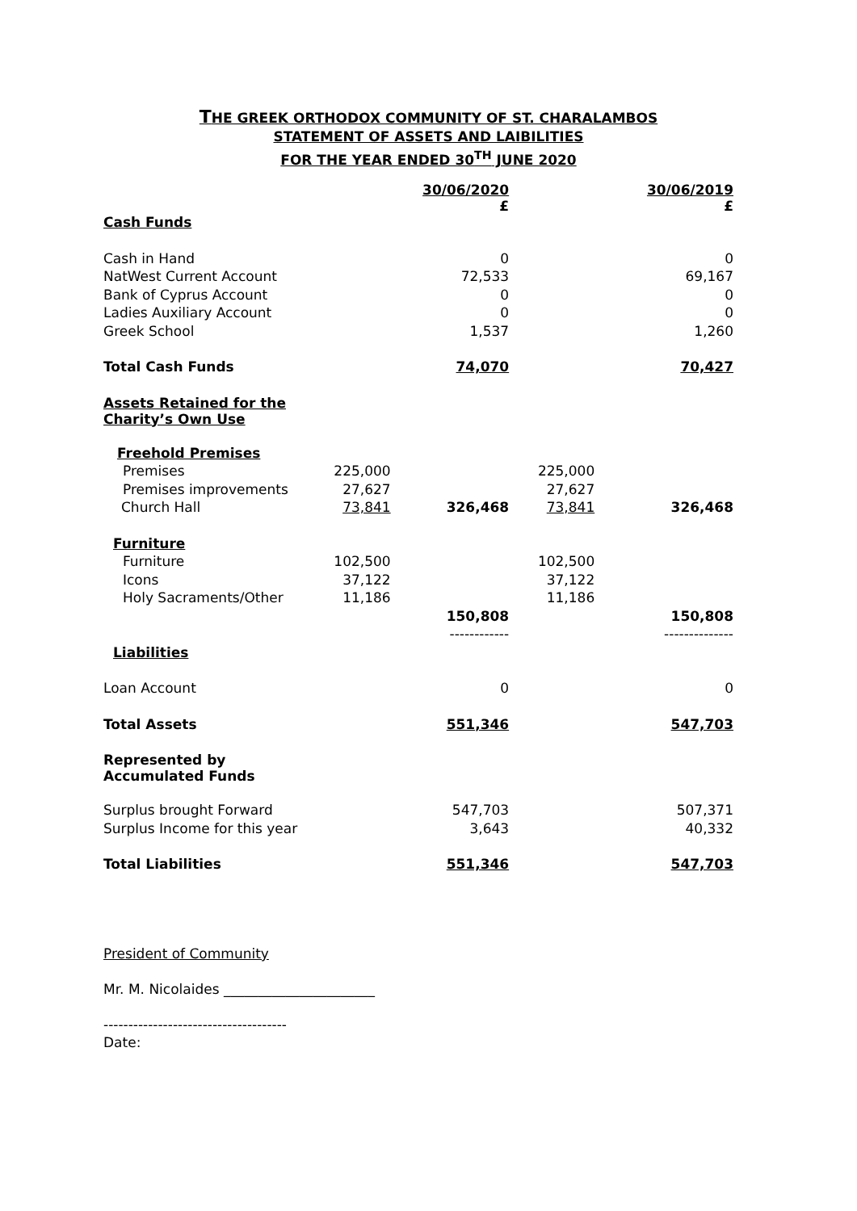THE GREEK ORTHODOX COMMUNITY OF ST. CHARALAMBOS
STATEMENT OF ASSETS AND LAIBILITIES
FOR THE YEAR ENDED 30<sup>TH</sup> JUNE 2020
| | | 30/06/2020 £ | | 30/06/2019 £ |
| --- | --- | --- | --- | --- |
| Cash Funds | | | | |
| Cash in Hand | | 0 | | 0 |
| NatWest Current Account | | 72,533 | | 69,167 |
| Bank of Cyprus Account | | 0 | | 0 |
| Ladies Auxiliary Account | | 0 | | 0 |
| Greek School | | 1,537 | | 1,260 |
| Total Cash Funds | | 74,070 | | 70,427 |
| Assets Retained for the Charity’s Own Use | | | | |
| Freehold Premises | | | | |
| Premises | 225,000 | | 225,000 | |
| Premises improvements | 27,627 | | 27,627 | |
| Church Hall | 73,841 | 326,468 | 73,841 | 326,468 |
| Furniture | | | | |
| Furniture | 102,500 | | 102,500 | |
| Icons | 37,122 | | 37,122 | |
| Holy Sacraments/Other | 11,186 | | 11,186 | |
| | | 150,808 | | 150,808 |
| | | ------------ | | -------------- |
| Liabilities | | | | |
| Loan Account | | 0 | | 0 |
| Total Assets | | 551,346 | | 547,703 |
| Represented by Accumulated Funds | | | | |
| Surplus brought Forward | | 547,703 | | 507,371 |
| Surplus Income for this year | | 3,643 | | 40,332 |
| Total Liabilities | | 551,346 | | 547,703 |
President of Community
Mr. M. Nicolaides ______________________
-------------------------------------
Date: